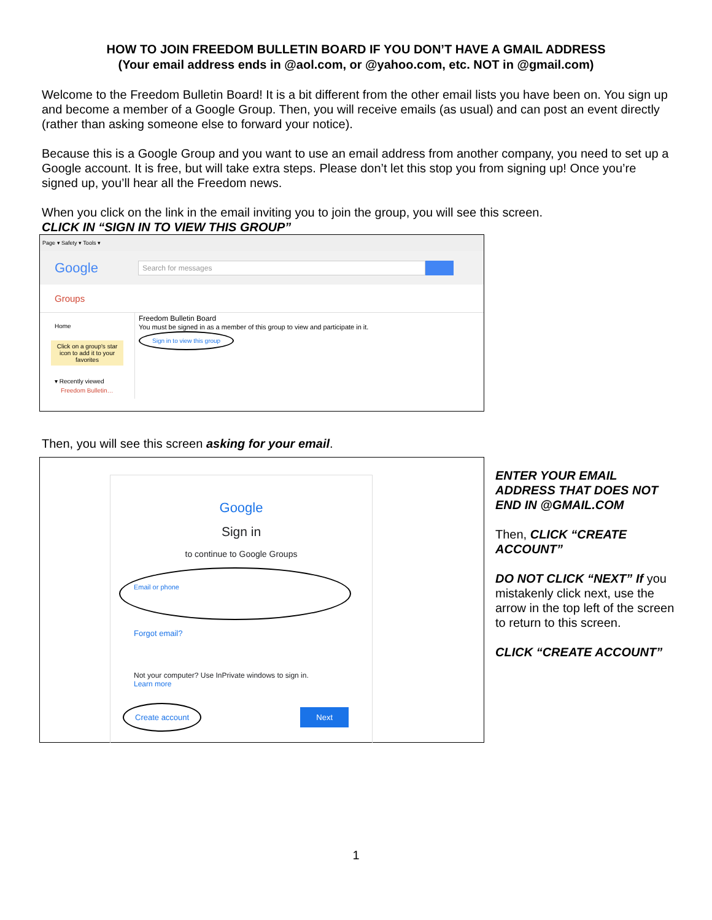HOW TO JOIN FREEDOM BULLETIN BOARD IF YOU DON’T HAVE A GMAIL ADDRESS
(Your email address ends in @aol.com, or @yahoo.com, etc. NOT in @gmail.com)
Welcome to the Freedom Bulletin Board! It is a bit different from the other email lists you have been on. You sign up and become a member of a Google Group. Then, you will receive emails (as usual) and can post an event directly (rather than asking someone else to forward your notice).
Because this is a Google Group and you want to use an email address from another company, you need to set up a Google account. It is free, but will take extra steps. Please don’t let this stop you from signing up! Once you’re signed up, you’ll hear all the Freedom news.
When you click on the link in the email inviting you to join the group, you will see this screen.
CLICK IN “SIGN IN TO VIEW THIS GROUP”
Page ▾ Safety ▾ Tools ▾
Google
Search for messages
Groups
Home
Click on a group's star icon to add it to your favorites
▾ Recently viewed
Freedom Bulletin…
Freedom Bulletin Board
You must be signed in as a member of this group to view and participate in it.
Sign in to view this group
Then, you will see this screen asking for your email.
Google
Sign in
to continue to Google Groups
Email or phone
Forgot email?
Not your computer? Use InPrivate windows to sign in.
Learn more
Create account Next
ENTER YOUR EMAIL ADDRESS THAT DOES NOT END IN @GMAIL.COM
Then, CLICK “CREATE ACCOUNT”
DO NOT CLICK “NEXT” If you mistakenly click next, use the arrow in the top left of the screen to return to this screen.
CLICK “CREATE ACCOUNT”
1